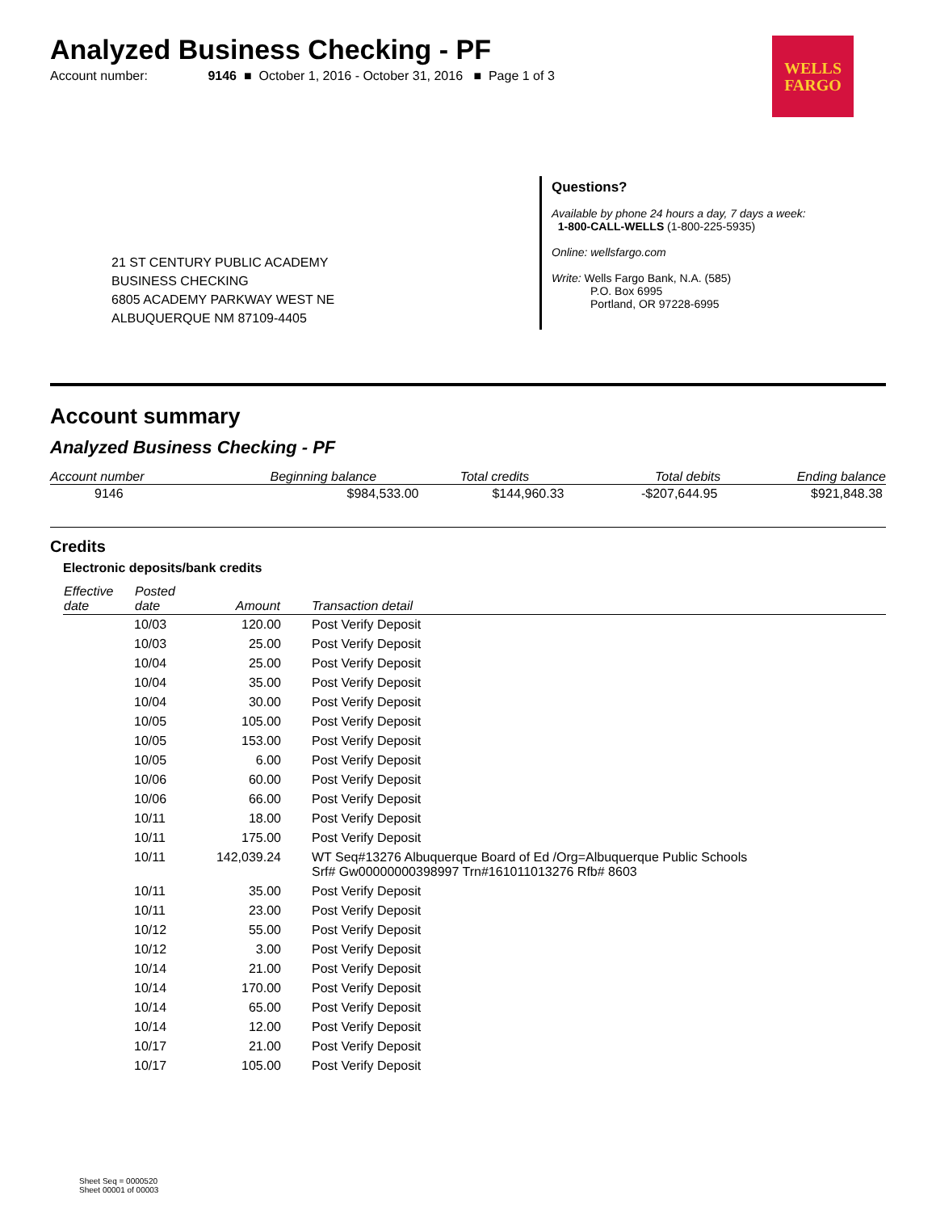Analyzed Business Checking - PF
Account number: 9146 ■ October 1, 2016 - October 31, 2016 ■ Page 1 of 3
WELLS
FARGO
21 ST CENTURY PUBLIC ACADEMY
BUSINESS CHECKING
6805 ACADEMY PARKWAY WEST NE
ALBUQUERQUE NM 87109-4405
Questions?
Available by phone 24 hours a day, 7 days a week:
1-800-CALL-WELLS (1-800-225-5935)
Online: wellsfargo.com
Write: Wells Fargo Bank, N.A. (585)
P.O. Box 6995
Portland, OR 97228-6995
Account summary
Analyzed Business Checking - PF
| Account number | Beginning balance | Total credits | Total debits | Ending balance |
| --- | --- | --- | --- | --- |
| 9146 | $984,533.00 | $144,960.33 | -$207,644.95 | $921,848.38 |
Credits
Electronic deposits/bank credits
| Effective date | Posted date | Amount | Transaction detail |
| --- | --- | --- | --- |
| | 10/03 | 120.00 | Post Verify Deposit |
| | 10/03 | 25.00 | Post Verify Deposit |
| | 10/04 | 25.00 | Post Verify Deposit |
| | 10/04 | 35.00 | Post Verify Deposit |
| | 10/04 | 30.00 | Post Verify Deposit |
| | 10/05 | 105.00 | Post Verify Deposit |
| | 10/05 | 153.00 | Post Verify Deposit |
| | 10/05 | 6.00 | Post Verify Deposit |
| | 10/06 | 60.00 | Post Verify Deposit |
| | 10/06 | 66.00 | Post Verify Deposit |
| | 10/11 | 18.00 | Post Verify Deposit |
| | 10/11 | 175.00 | Post Verify Deposit |
| | 10/11 | 142,039.24 | WT Seq#13276 Albuquerque Board of Ed /Org=Albuquerque Public Schools Srf# Gw00000000398997 Trn#161011013276 Rfb# 8603 |
| | 10/11 | 35.00 | Post Verify Deposit |
| | 10/11 | 23.00 | Post Verify Deposit |
| | 10/12 | 55.00 | Post Verify Deposit |
| | 10/12 | 3.00 | Post Verify Deposit |
| | 10/14 | 21.00 | Post Verify Deposit |
| | 10/14 | 170.00 | Post Verify Deposit |
| | 10/14 | 65.00 | Post Verify Deposit |
| | 10/14 | 12.00 | Post Verify Deposit |
| | 10/17 | 21.00 | Post Verify Deposit |
| | 10/17 | 105.00 | Post Verify Deposit |
Sheet Seq = 0000520
Sheet 00001 of 00003